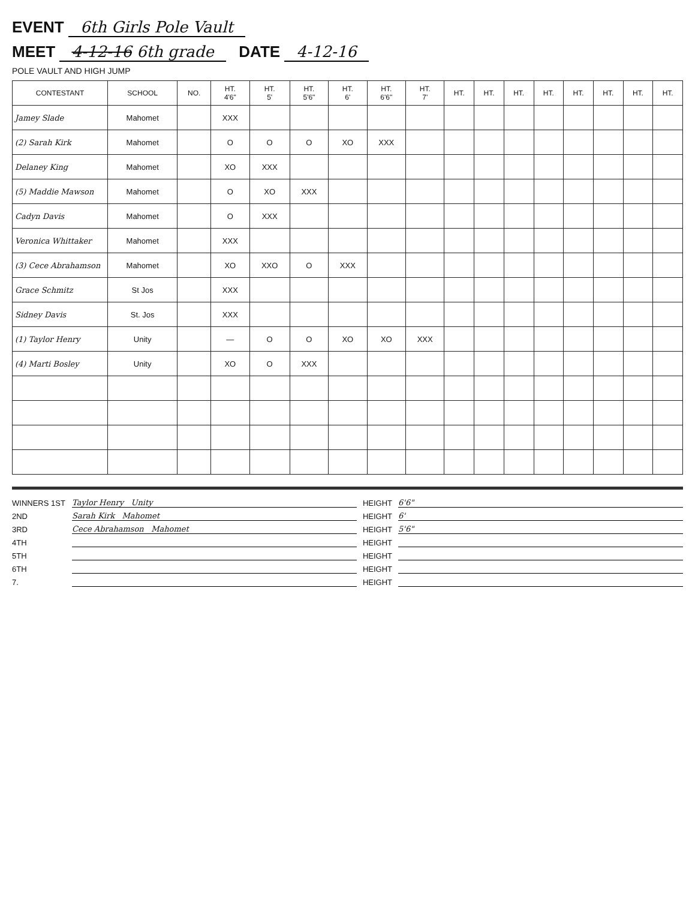EVENT 6th Girls Pole Vault
MEET 4-12-16 6th grade DATE 4-12-16
POLE VAULT AND HIGH JUMP
| CONTESTANT | SCHOOL | NO. | HT. 4'6" | HT. 5' | HT. 5'6" | HT. 6' | HT. 6'6" | HT. 7' | HT. | HT. | HT. | HT. | HT. | HT. | HT. | HT. |
| --- | --- | --- | --- | --- | --- | --- | --- | --- | --- | --- | --- | --- | --- | --- | --- | --- |
| Jamey Slade | Mahomet | | XXX | | | | | | | | | | | | | |
| (2) Sarah Kirk | Mahomet | | O | O | O | XO | XXX | | | | | | | | | |
| Delaney King | Mahomet | | XO | XXX | | | | | | | | | | | | |
| (5) Maddie Mawson | Mahomet | | O | XO | XXX | | | | | | | | | | | |
| Cadyn Davis | Mahomet | | O | XXX | | | | | | | | | | | | |
| Veronica Whittaker | Mahomet | | XXX | | | | | | | | | | | | | |
| (3) Cece Abrahamson | Mahomet | | XO | XXO | O | XXX | | | | | | | | | | |
| Grace Schmitz | St Jos | | XXX | | | | | | | | | | | | | |
| Sidney Davis | St. Jos | | XXX | | | | | | | | | | | | | |
| (1) Taylor Henry | Unity | | — | O | O | XO | XO | XXX | | | | | | | | |
| (4) Marti Bosley | Unity | | XO | O | XXX | | | | | | | | | | | |
WINNERS 1ST Taylor Henry Unity HEIGHT 6'6"
2ND Sarah Kirk Mahomet HEIGHT 6'
3RD Cece Abrahamson Mahomet HEIGHT 5'6"
4TH HEIGHT
5TH HEIGHT
6TH HEIGHT
7. HEIGHT